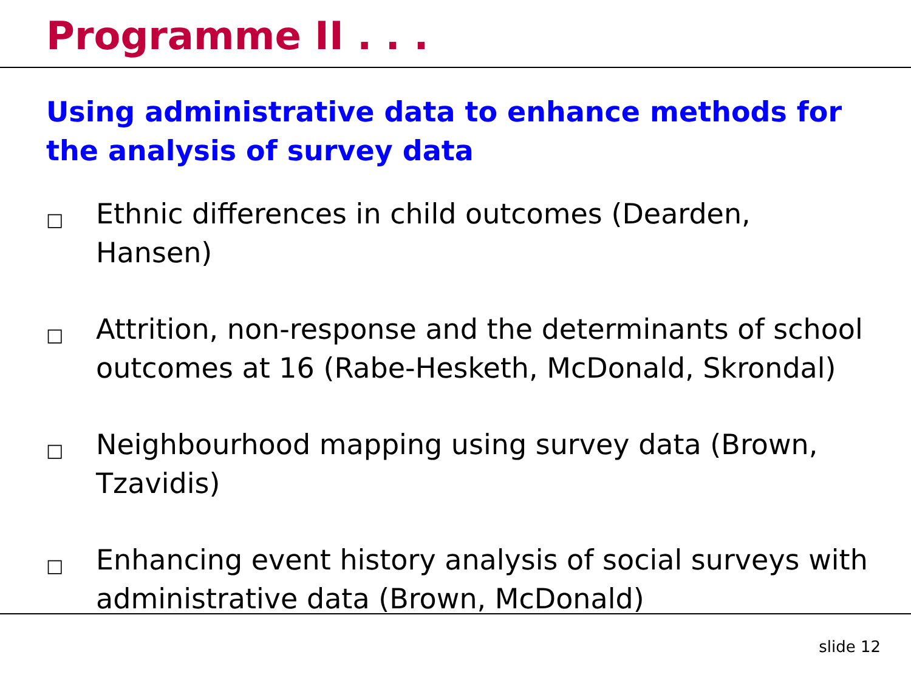Programme II . . .
Using administrative data to enhance methods for the analysis of survey data
□ Ethnic differences in child outcomes (Dearden, Hansen)
□ Attrition, non-response and the determinants of school outcomes at 16 (Rabe-Hesketh, McDonald, Skrondal)
□ Neighbourhood mapping using survey data (Brown, Tzavidis)
□ Enhancing event history analysis of social surveys with administrative data (Brown, McDonald)
slide 12